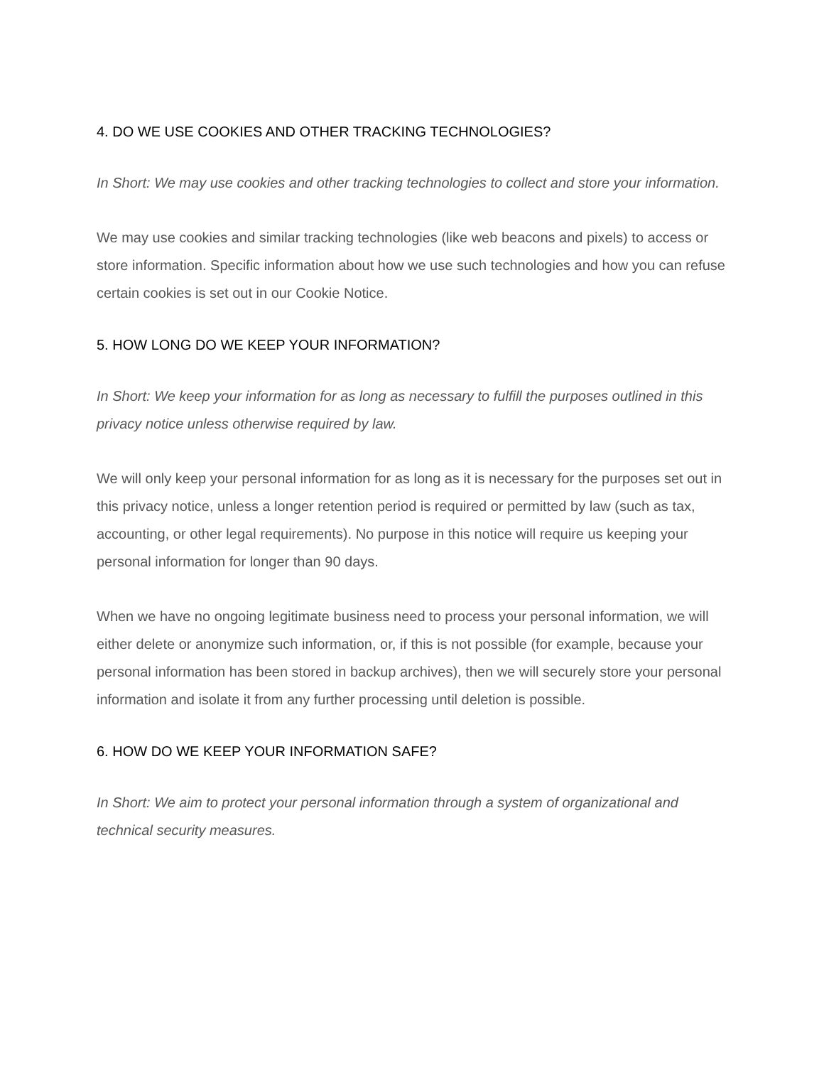4. DO WE USE COOKIES AND OTHER TRACKING TECHNOLOGIES?
In Short: We may use cookies and other tracking technologies to collect and store your information.
We may use cookies and similar tracking technologies (like web beacons and pixels) to access or store information. Specific information about how we use such technologies and how you can refuse certain cookies is set out in our Cookie Notice.
5. HOW LONG DO WE KEEP YOUR INFORMATION?
In Short: We keep your information for as long as necessary to fulfill the purposes outlined in this privacy notice unless otherwise required by law.
We will only keep your personal information for as long as it is necessary for the purposes set out in this privacy notice, unless a longer retention period is required or permitted by law (such as tax, accounting, or other legal requirements). No purpose in this notice will require us keeping your personal information for longer than 90 days.
When we have no ongoing legitimate business need to process your personal information, we will either delete or anonymize such information, or, if this is not possible (for example, because your personal information has been stored in backup archives), then we will securely store your personal information and isolate it from any further processing until deletion is possible.
6. HOW DO WE KEEP YOUR INFORMATION SAFE?
In Short: We aim to protect your personal information through a system of organizational and technical security measures.